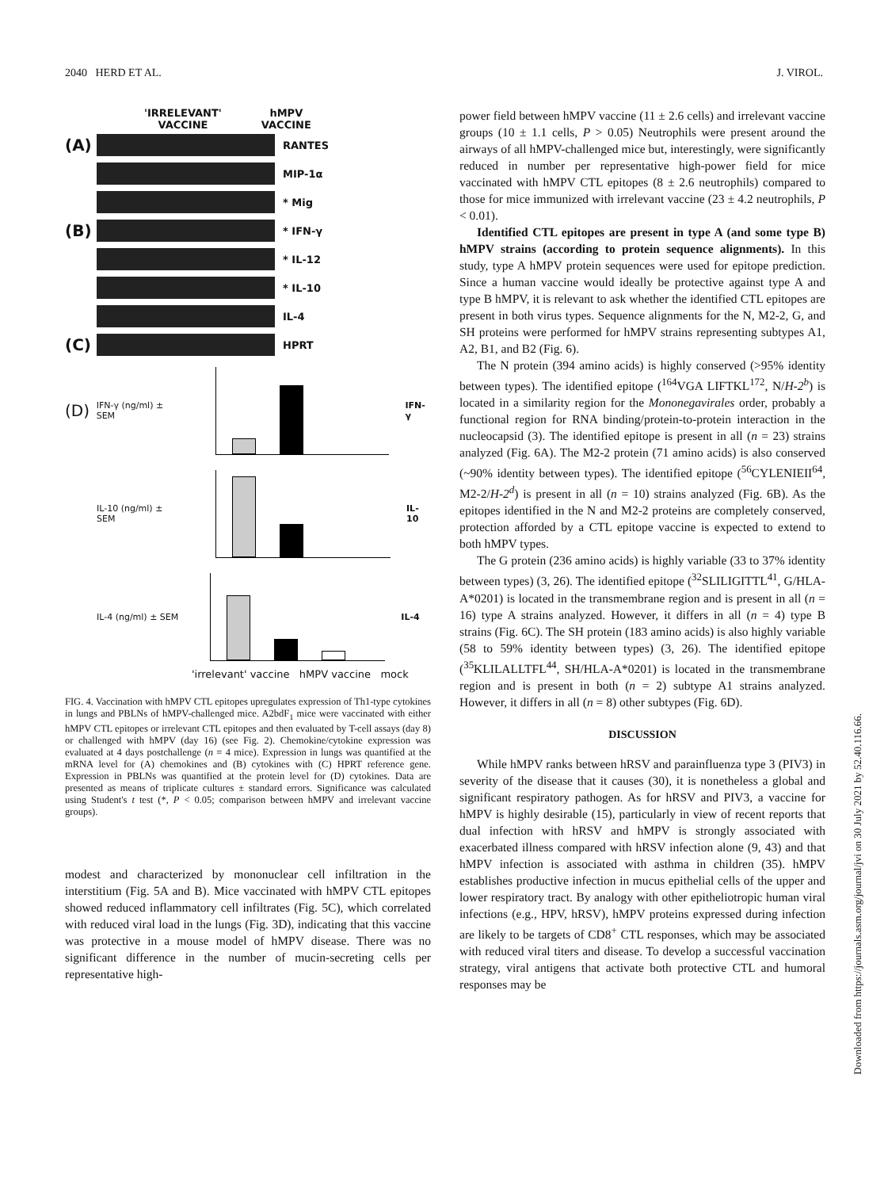2040 HERD ET AL. J. VIROL.
'IRRELEVANT'
VACCINE hMPV
VACCINE
(A) RANTES
MIP-1α
* Mig
(B) * IFN-γ
* IL-12
* IL-10
IL-4
(C) HPRT
(D) IFN-γ (ng/ml) ± SEM IFN-γ
IL-10 (ng/ml) ± SEM IL-10
IL-4 (ng/ml) ± SEM IL-4
'irrelevant' vaccine hMPV vaccine mock
FIG. 4. Vaccination with hMPV CTL epitopes upregulates expression of Th1-type cytokines in lungs and PBLNs of hMPV-challenged mice. A2bdF<sub>1</sub> mice were vaccinated with either hMPV CTL epitopes or irrelevant CTL epitopes and then evaluated by T-cell assays (day 8) or challenged with hMPV (day 16) (see Fig. 2). Chemokine/cytokine expression was evaluated at 4 days postchallenge (n = 4 mice). Expression in lungs was quantified at the mRNA level for (A) chemokines and (B) cytokines with (C) HPRT reference gene. Expression in PBLNs was quantified at the protein level for (D) cytokines. Data are presented as means of triplicate cultures ± standard errors. Significance was calculated using Student's t test (*, P < 0.05; comparison between hMPV and irrelevant vaccine groups).
modest and characterized by mononuclear cell infiltration in the interstitium (Fig. 5A and B). Mice vaccinated with hMPV CTL epitopes showed reduced inflammatory cell infiltrates (Fig. 5C), which correlated with reduced viral load in the lungs (Fig. 3D), indicating that this vaccine was protective in a mouse model of hMPV disease. There was no significant difference in the number of mucin-secreting cells per representative high-
power field between hMPV vaccine (11 ± 2.6 cells) and irrelevant vaccine groups (10 ± 1.1 cells, P > 0.05) Neutrophils were present around the airways of all hMPV-challenged mice but, interestingly, were significantly reduced in number per representative high-power field for mice vaccinated with hMPV CTL epitopes (8 ± 2.6 neutrophils) compared to those for mice immunized with irrelevant vaccine (23 ± 4.2 neutrophils, P < 0.01).
Identified CTL epitopes are present in type A (and some type B) hMPV strains (according to protein sequence alignments). In this study, type A hMPV protein sequences were used for epitope prediction. Since a human vaccine would ideally be protective against type A and type B hMPV, it is relevant to ask whether the identified CTL epitopes are present in both virus types. Sequence alignments for the N, M2-2, G, and SH proteins were performed for hMPV strains representing subtypes A1, A2, B1, and B2 (Fig. 6).
The N protein (394 amino acids) is highly conserved (>95% identity between types). The identified epitope (<sup>164</sup>VGA LIFTKL<sup>172</sup>, N/H-2<sup>b</sup>) is located in a similarity region for the Mononegavirales order, probably a functional region for RNA binding/protein-to-protein interaction in the nucleocapsid (3). The identified epitope is present in all (n = 23) strains analyzed (Fig. 6A). The M2-2 protein (71 amino acids) is also conserved (~90% identity between types). The identified epitope (<sup>56</sup>CYLENIEII<sup>64</sup>, M2-2/H-2<sup>d</sup>) is present in all (n = 10) strains analyzed (Fig. 6B). As the epitopes identified in the N and M2-2 proteins are completely conserved, protection afforded by a CTL epitope vaccine is expected to extend to both hMPV types.
The G protein (236 amino acids) is highly variable (33 to 37% identity between types) (3, 26). The identified epitope (<sup>32</sup>SLILIGITTL<sup>41</sup>, G/HLA-A*0201) is located in the transmembrane region and is present in all (n = 16) type A strains analyzed. However, it differs in all (n = 4) type B strains (Fig. 6C). The SH protein (183 amino acids) is also highly variable (58 to 59% identity between types) (3, 26). The identified epitope (<sup>35</sup>KLILALLTFL<sup>44</sup>, SH/HLA-A*0201) is located in the transmembrane region and is present in both (n = 2) subtype A1 strains analyzed. However, it differs in all (n = 8) other subtypes (Fig. 6D).
DISCUSSION
While hMPV ranks between hRSV and parainfluenza type 3 (PIV3) in severity of the disease that it causes (30), it is nonetheless a global and significant respiratory pathogen. As for hRSV and PIV3, a vaccine for hMPV is highly desirable (15), particularly in view of recent reports that dual infection with hRSV and hMPV is strongly associated with exacerbated illness compared with hRSV infection alone (9, 43) and that hMPV infection is associated with asthma in children (35). hMPV establishes productive infection in mucus epithelial cells of the upper and lower respiratory tract. By analogy with other epitheliotropic human viral infections (e.g., HPV, hRSV), hMPV proteins expressed during infection are likely to be targets of CD8<sup>+</sup> CTL responses, which may be associated with reduced viral titers and disease. To develop a successful vaccination strategy, viral antigens that activate both protective CTL and humoral responses may be
Downloaded from https://journals.asm.org/journal/jvi on 30 July 2021 by 52.40.116.66.